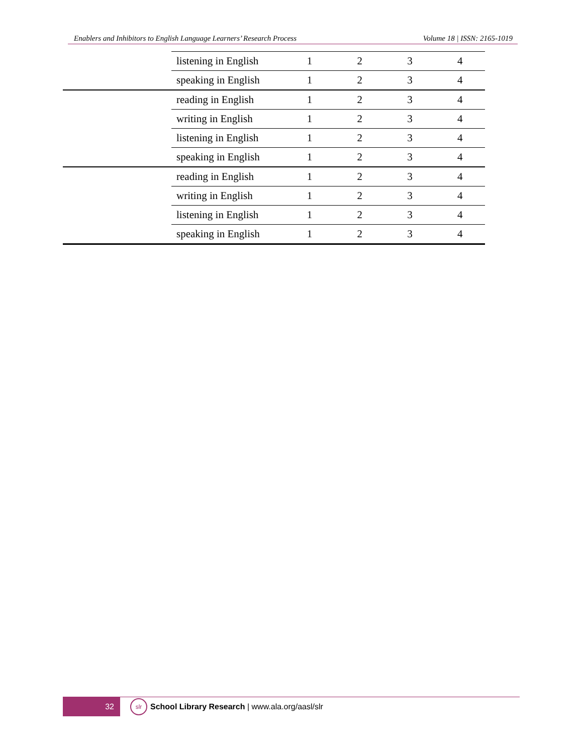Enablers and Inhibitors to English Language Learners’ Research Process Volume 18 | ISSN: 2165-1019
| | listening in English | 1 | 2 | 3 | 4 |
| | speaking in English | 1 | 2 | 3 | 4 |
| | reading in English | 1 | 2 | 3 | 4 |
| | writing in English | 1 | 2 | 3 | 4 |
| | listening in English | 1 | 2 | 3 | 4 |
| | speaking in English | 1 | 2 | 3 | 4 |
| | reading in English | 1 | 2 | 3 | 4 |
| | writing in English | 1 | 2 | 3 | 4 |
| | listening in English | 1 | 2 | 3 | 4 |
| | speaking in English | 1 | 2 | 3 | 4 |
32
slr
School Library Research | www.ala.org/aasl/slr